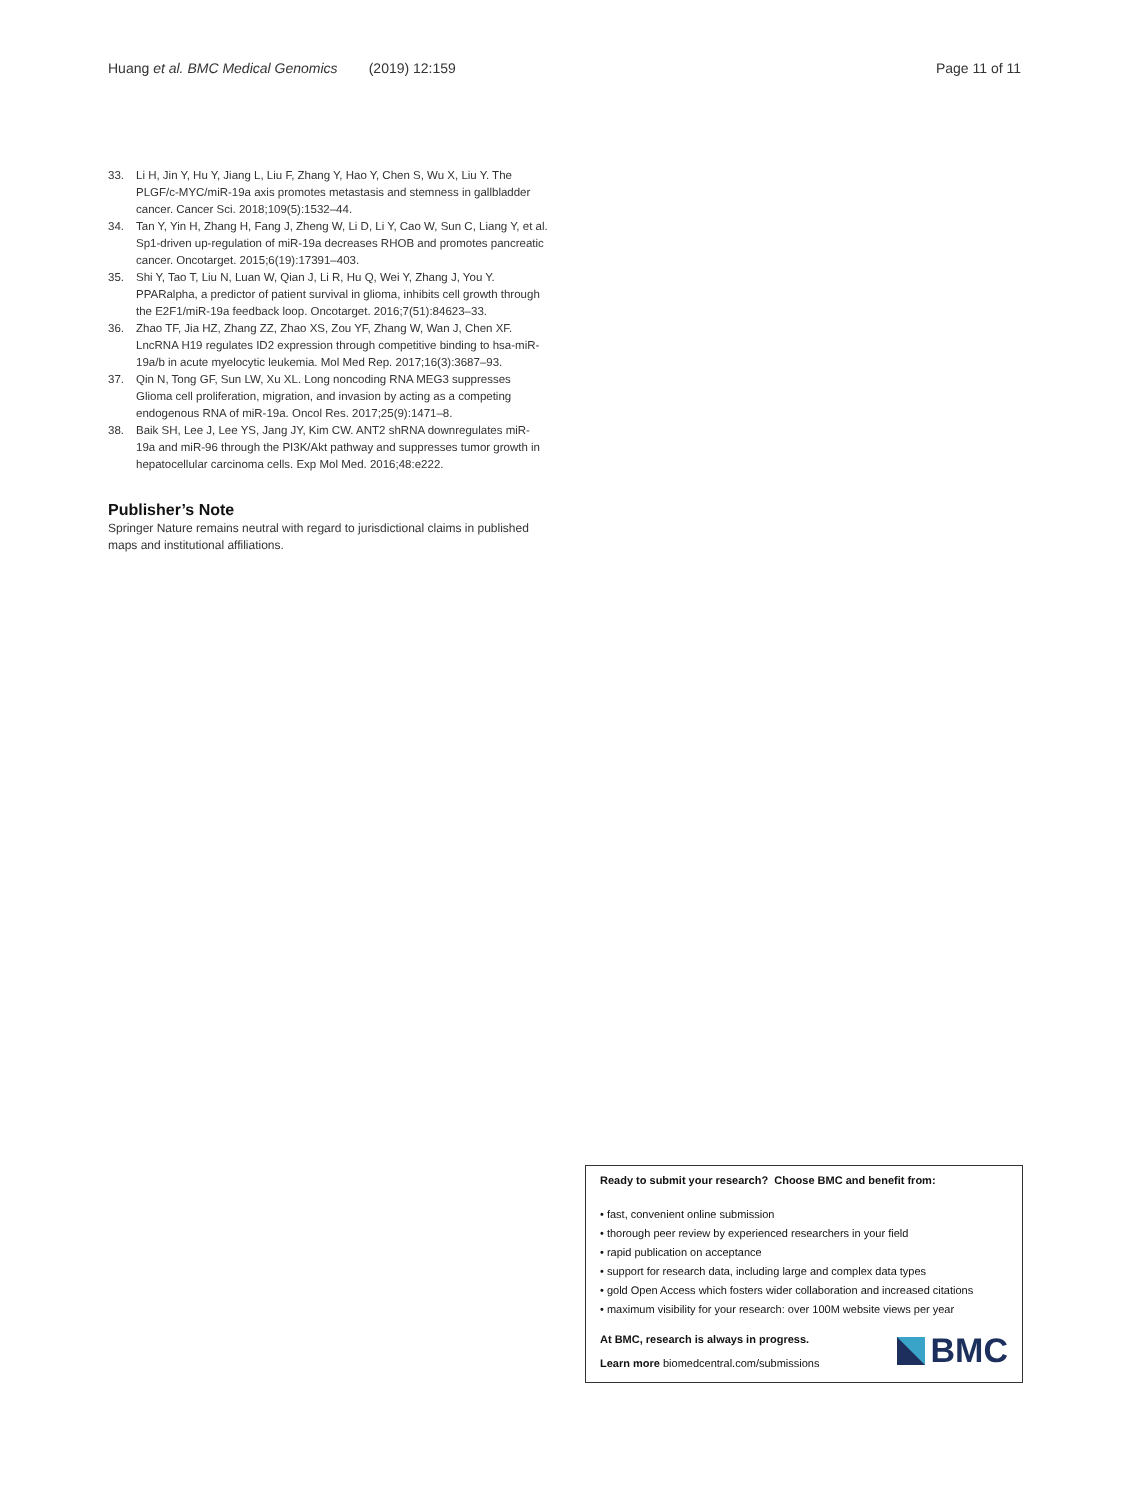Huang et al. BMC Medical Genomics (2019) 12:159 Page 11 of 11
33. Li H, Jin Y, Hu Y, Jiang L, Liu F, Zhang Y, Hao Y, Chen S, Wu X, Liu Y. The PLGF/c-MYC/miR-19a axis promotes metastasis and stemness in gallbladder cancer. Cancer Sci. 2018;109(5):1532–44.
34. Tan Y, Yin H, Zhang H, Fang J, Zheng W, Li D, Li Y, Cao W, Sun C, Liang Y, et al. Sp1-driven up-regulation of miR-19a decreases RHOB and promotes pancreatic cancer. Oncotarget. 2015;6(19):17391–403.
35. Shi Y, Tao T, Liu N, Luan W, Qian J, Li R, Hu Q, Wei Y, Zhang J, You Y. PPARalpha, a predictor of patient survival in glioma, inhibits cell growth through the E2F1/miR-19a feedback loop. Oncotarget. 2016;7(51):84623–33.
36. Zhao TF, Jia HZ, Zhang ZZ, Zhao XS, Zou YF, Zhang W, Wan J, Chen XF. LncRNA H19 regulates ID2 expression through competitive binding to hsa-miR-19a/b in acute myelocytic leukemia. Mol Med Rep. 2017;16(3):3687–93.
37. Qin N, Tong GF, Sun LW, Xu XL. Long noncoding RNA MEG3 suppresses Glioma cell proliferation, migration, and invasion by acting as a competing endogenous RNA of miR-19a. Oncol Res. 2017;25(9):1471–8.
38. Baik SH, Lee J, Lee YS, Jang JY, Kim CW. ANT2 shRNA downregulates miR-19a and miR-96 through the PI3K/Akt pathway and suppresses tumor growth in hepatocellular carcinoma cells. Exp Mol Med. 2016;48:e222.
Publisher’s Note
Springer Nature remains neutral with regard to jurisdictional claims in published maps and institutional affiliations.
Ready to submit your research? Choose BMC and benefit from:
• fast, convenient online submission
• thorough peer review by experienced researchers in your field
• rapid publication on acceptance
• support for research data, including large and complex data types
• gold Open Access which fosters wider collaboration and increased citations
• maximum visibility for your research: over 100M website views per year
At BMC, research is always in progress.
Learn more biomedcentral.com/submissions
BMC